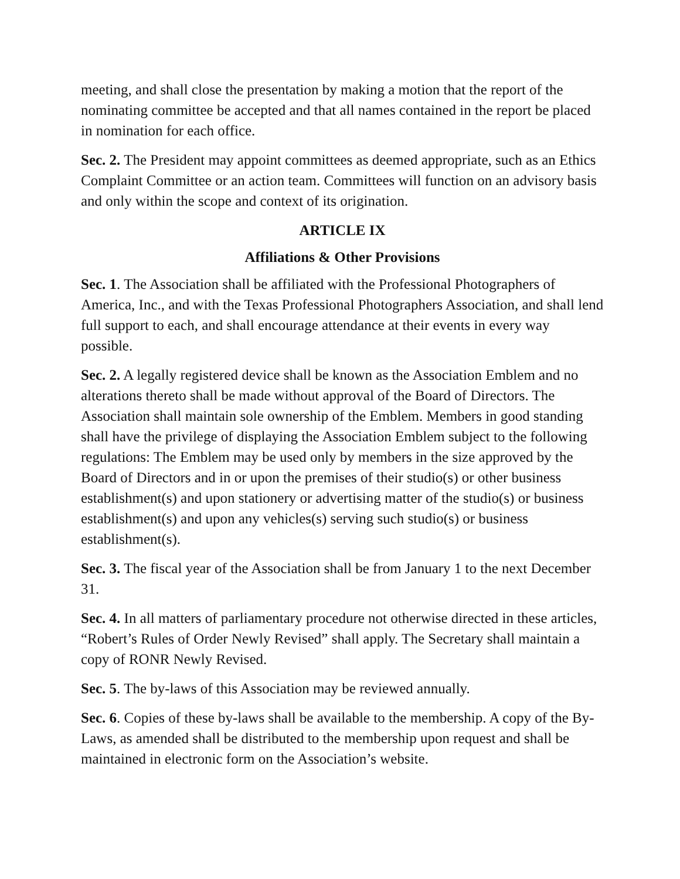meeting, and shall close the presentation by making a motion that the report of the nominating committee be accepted and that all names contained in the report be placed in nomination for each office.
Sec. 2. The President may appoint committees as deemed appropriate, such as an Ethics Complaint Committee or an action team. Committees will function on an advisory basis and only within the scope and context of its origination.
ARTICLE IX
Affiliations & Other Provisions
Sec. 1. The Association shall be affiliated with the Professional Photographers of America, Inc., and with the Texas Professional Photographers Association, and shall lend full support to each, and shall encourage attendance at their events in every way possible.
Sec. 2. A legally registered device shall be known as the Association Emblem and no alterations thereto shall be made without approval of the Board of Directors. The Association shall maintain sole ownership of the Emblem. Members in good standing shall have the privilege of displaying the Association Emblem subject to the following regulations: The Emblem may be used only by members in the size approved by the Board of Directors and in or upon the premises of their studio(s) or other business establishment(s) and upon stationery or advertising matter of the studio(s) or business establishment(s) and upon any vehicles(s) serving such studio(s) or business establishment(s).
Sec. 3. The fiscal year of the Association shall be from January 1 to the next December 31.
Sec. 4. In all matters of parliamentary procedure not otherwise directed in these articles, “Robert’s Rules of Order Newly Revised” shall apply. The Secretary shall maintain a copy of RONR Newly Revised.
Sec. 5. The by-laws of this Association may be reviewed annually.
Sec. 6. Copies of these by-laws shall be available to the membership. A copy of the By-Laws, as amended shall be distributed to the membership upon request and shall be maintained in electronic form on the Association’s website.